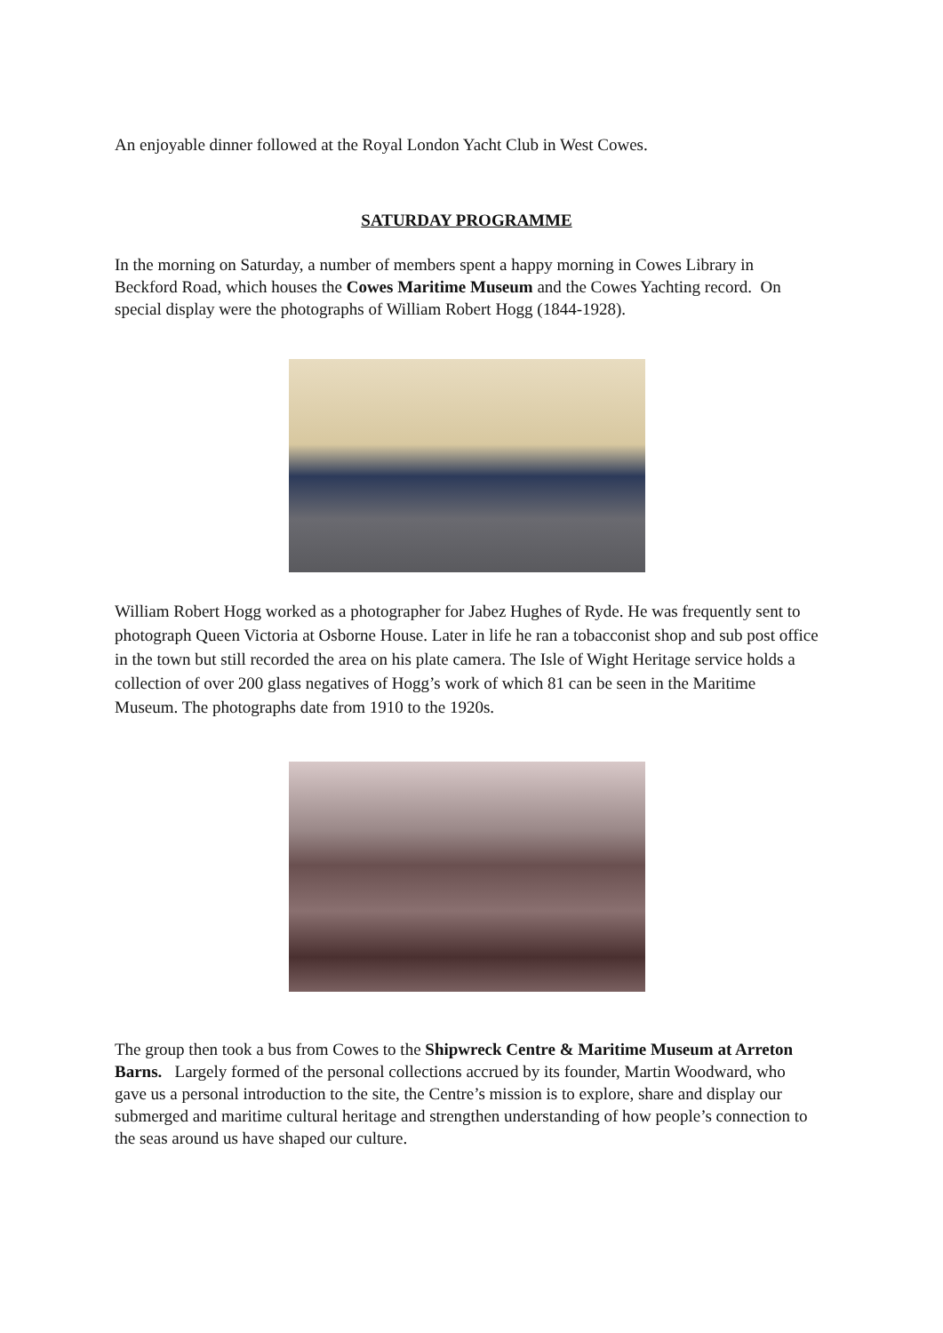An enjoyable dinner followed at the Royal London Yacht Club in West Cowes.
SATURDAY PROGRAMME
In the morning on Saturday, a number of members spent a happy morning in Cowes Library in Beckford Road, which houses the Cowes Maritime Museum and the Cowes Yachting record. On special display were the photographs of William Robert Hogg (1844-1928).
William Robert Hogg worked as a photographer for Jabez Hughes of Ryde. He was frequently sent to photograph Queen Victoria at Osborne House. Later in life he ran a tobacconist shop and sub post office in the town but still recorded the area on his plate camera. The Isle of Wight Heritage service holds a collection of over 200 glass negatives of Hogg’s work of which 81 can be seen in the Maritime Museum. The photographs date from 1910 to the 1920s.
The group then took a bus from Cowes to the Shipwreck Centre & Maritime Museum at Arreton Barns. Largely formed of the personal collections accrued by its founder, Martin Woodward, who gave us a personal introduction to the site, the Centre’s mission is to explore, share and display our submerged and maritime cultural heritage and strengthen understanding of how people’s connection to the seas around us have shaped our culture.